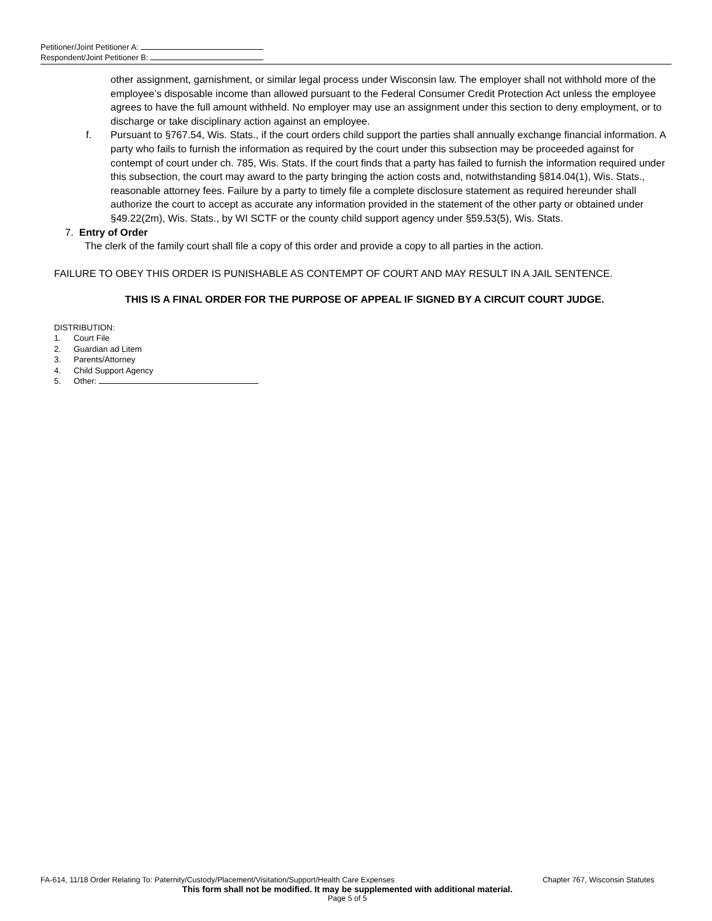Petitioner/Joint Petitioner A:
Respondent/Joint Petitioner B:
other assignment, garnishment, or similar legal process under Wisconsin law. The employer shall not withhold more of the employee’s disposable income than allowed pursuant to the Federal Consumer Credit Protection Act unless the employee agrees to have the full amount withheld. No employer may use an assignment under this section to deny employment, or to discharge or take disciplinary action against an employee.
f. Pursuant to §767.54, Wis. Stats., if the court orders child support the parties shall annually exchange financial information. A party who fails to furnish the information as required by the court under this subsection may be proceeded against for contempt of court under ch. 785, Wis. Stats. If the court finds that a party has failed to furnish the information required under this subsection, the court may award to the party bringing the action costs and, notwithstanding §814.04(1), Wis. Stats., reasonable attorney fees. Failure by a party to timely file a complete disclosure statement as required hereunder shall authorize the court to accept as accurate any information provided in the statement of the other party or obtained under §49.22(2m), Wis. Stats., by WI SCTF or the county child support agency under §59.53(5), Wis. Stats.
7. Entry of Order
The clerk of the family court shall file a copy of this order and provide a copy to all parties in the action.
FAILURE TO OBEY THIS ORDER IS PUNISHABLE AS CONTEMPT OF COURT AND MAY RESULT IN A JAIL SENTENCE.
THIS IS A FINAL ORDER FOR THE PURPOSE OF APPEAL IF SIGNED BY A CIRCUIT COURT JUDGE.
DISTRIBUTION:
1. Court File
2. Guardian ad Litem
3. Parents/Attorney
4. Child Support Agency
5. Other:
FA-614, 11/18 Order Relating To: Paternity/Custody/Placement/Visitation/Support/Health Care Expenses Chapter 767, Wisconsin Statutes
This form shall not be modified. It may be supplemented with additional material.
Page 5 of 5